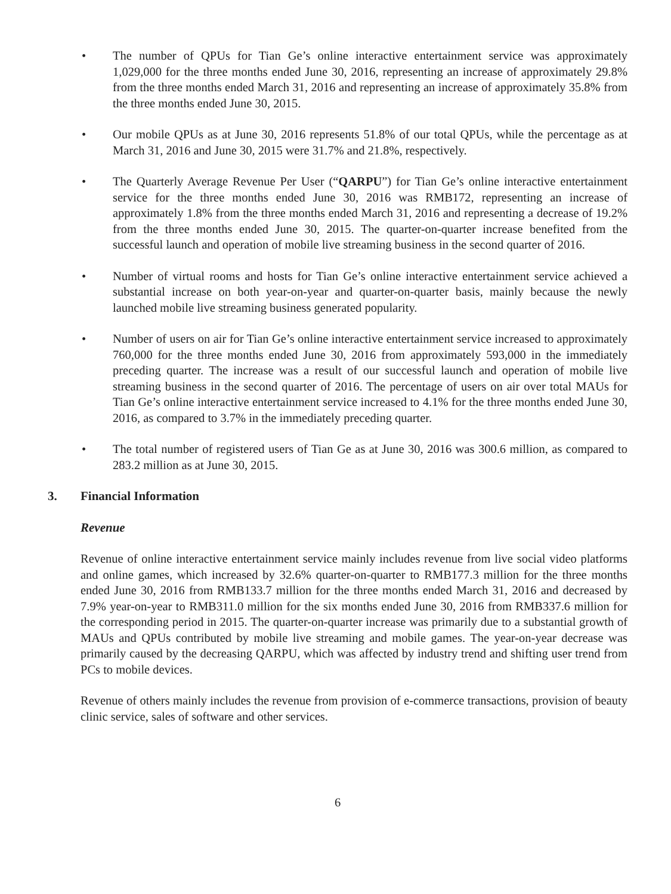• The number of QPUs for Tian Ge’s online interactive entertainment service was approximately 1,029,000 for the three months ended June 30, 2016, representing an increase of approximately 29.8% from the three months ended March 31, 2016 and representing an increase of approximately 35.8% from the three months ended June 30, 2015.
• Our mobile QPUs as at June 30, 2016 represents 51.8% of our total QPUs, while the percentage as at March 31, 2016 and June 30, 2015 were 31.7% and 21.8%, respectively.
• The Quarterly Average Revenue Per User (“QARPU”) for Tian Ge’s online interactive entertainment service for the three months ended June 30, 2016 was RMB172, representing an increase of approximately 1.8% from the three months ended March 31, 2016 and representing a decrease of 19.2% from the three months ended June 30, 2015. The quarter-on-quarter increase benefited from the successful launch and operation of mobile live streaming business in the second quarter of 2016.
• Number of virtual rooms and hosts for Tian Ge’s online interactive entertainment service achieved a substantial increase on both year-on-year and quarter-on-quarter basis, mainly because the newly launched mobile live streaming business generated popularity.
• Number of users on air for Tian Ge’s online interactive entertainment service increased to approximately 760,000 for the three months ended June 30, 2016 from approximately 593,000 in the immediately preceding quarter. The increase was a result of our successful launch and operation of mobile live streaming business in the second quarter of 2016. The percentage of users on air over total MAUs for Tian Ge’s online interactive entertainment service increased to 4.1% for the three months ended June 30, 2016, as compared to 3.7% in the immediately preceding quarter.
• The total number of registered users of Tian Ge as at June 30, 2016 was 300.6 million, as compared to 283.2 million as at June 30, 2015.
3. Financial Information
Revenue
Revenue of online interactive entertainment service mainly includes revenue from live social video platforms and online games, which increased by 32.6% quarter-on-quarter to RMB177.3 million for the three months ended June 30, 2016 from RMB133.7 million for the three months ended March 31, 2016 and decreased by 7.9% year-on-year to RMB311.0 million for the six months ended June 30, 2016 from RMB337.6 million for the corresponding period in 2015. The quarter-on-quarter increase was primarily due to a substantial growth of MAUs and QPUs contributed by mobile live streaming and mobile games. The year-on-year decrease was primarily caused by the decreasing QARPU, which was affected by industry trend and shifting user trend from PCs to mobile devices.
Revenue of others mainly includes the revenue from provision of e-commerce transactions, provision of beauty clinic service, sales of software and other services.
6